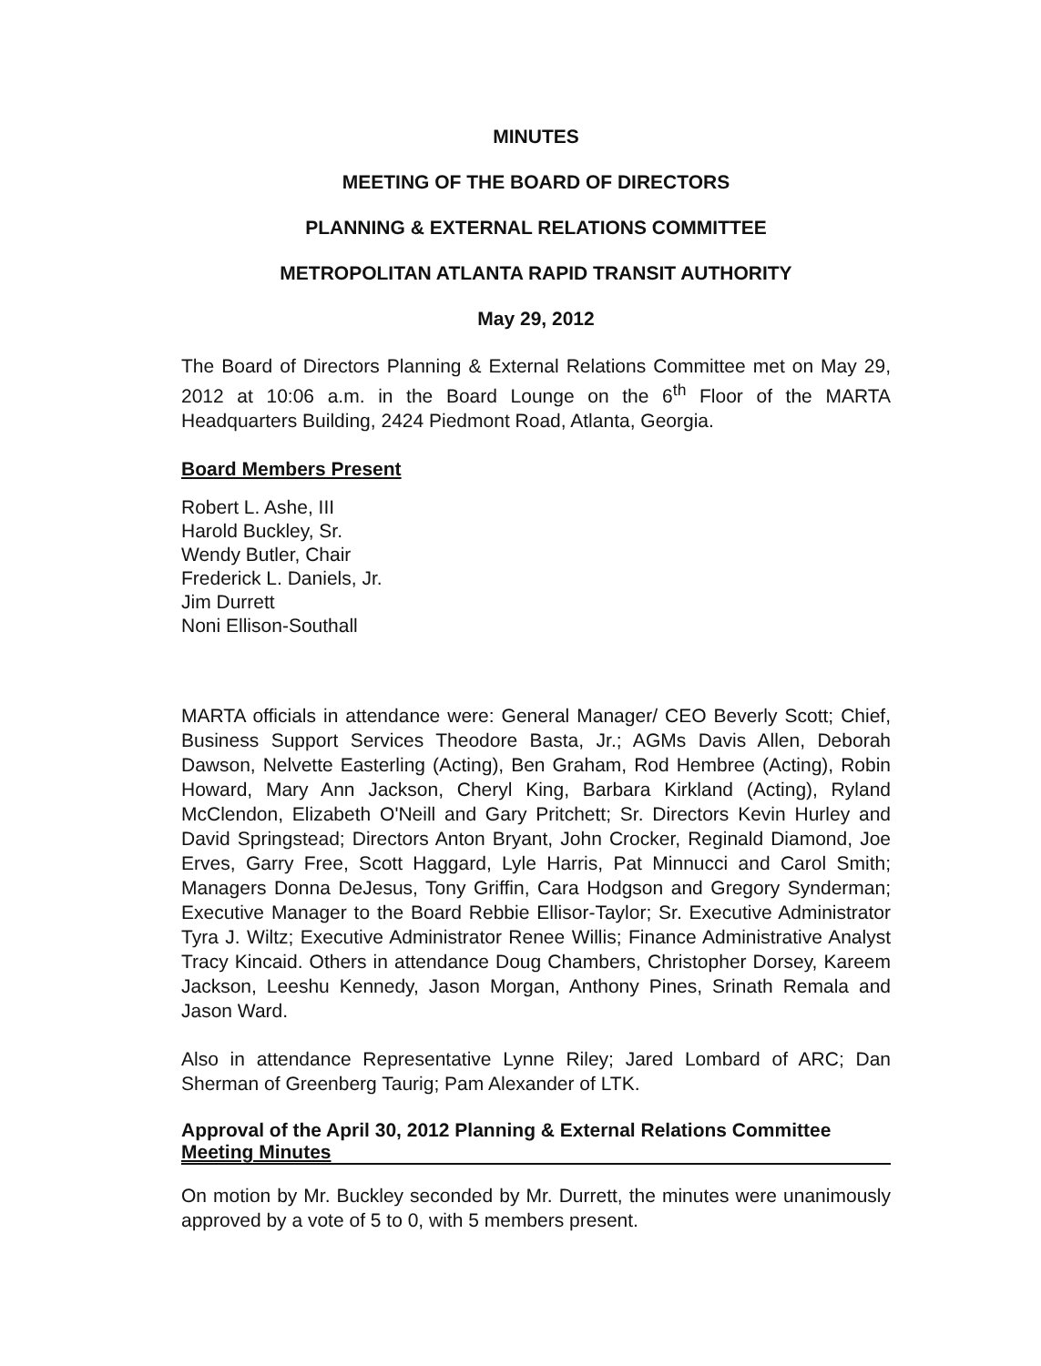MINUTES
MEETING OF THE BOARD OF DIRECTORS
PLANNING & EXTERNAL RELATIONS COMMITTEE
METROPOLITAN ATLANTA RAPID TRANSIT AUTHORITY
May 29, 2012
The Board of Directors Planning & External Relations Committee met on May 29, 2012 at 10:06 a.m. in the Board Lounge on the 6<sup>th</sup> Floor of the MARTA Headquarters Building, 2424 Piedmont Road, Atlanta, Georgia.
Board Members Present
Robert L. Ashe, III
Harold Buckley, Sr.
Wendy Butler, Chair
Frederick L. Daniels, Jr.
Jim Durrett
Noni Ellison-Southall
MARTA officials in attendance were: General Manager/ CEO Beverly Scott; Chief, Business Support Services Theodore Basta, Jr.; AGMs Davis Allen, Deborah Dawson, Nelvette Easterling (Acting), Ben Graham, Rod Hembree (Acting), Robin Howard, Mary Ann Jackson, Cheryl King, Barbara Kirkland (Acting), Ryland McClendon, Elizabeth O'Neill and Gary Pritchett; Sr. Directors Kevin Hurley and David Springstead; Directors Anton Bryant, John Crocker, Reginald Diamond, Joe Erves, Garry Free, Scott Haggard, Lyle Harris, Pat Minnucci and Carol Smith; Managers Donna DeJesus, Tony Griffin, Cara Hodgson and Gregory Synderman; Executive Manager to the Board Rebbie Ellisor-Taylor; Sr. Executive Administrator Tyra J. Wiltz; Executive Administrator Renee Willis; Finance Administrative Analyst Tracy Kincaid. Others in attendance Doug Chambers, Christopher Dorsey, Kareem Jackson, Leeshu Kennedy, Jason Morgan, Anthony Pines, Srinath Remala and Jason Ward.
Also in attendance Representative Lynne Riley; Jared Lombard of ARC; Dan Sherman of Greenberg Taurig; Pam Alexander of LTK.
Approval of the April 30, 2012 Planning & External Relations Committee Meeting Minutes
On motion by Mr. Buckley seconded by Mr. Durrett, the minutes were unanimously approved by a vote of 5 to 0, with 5 members present.